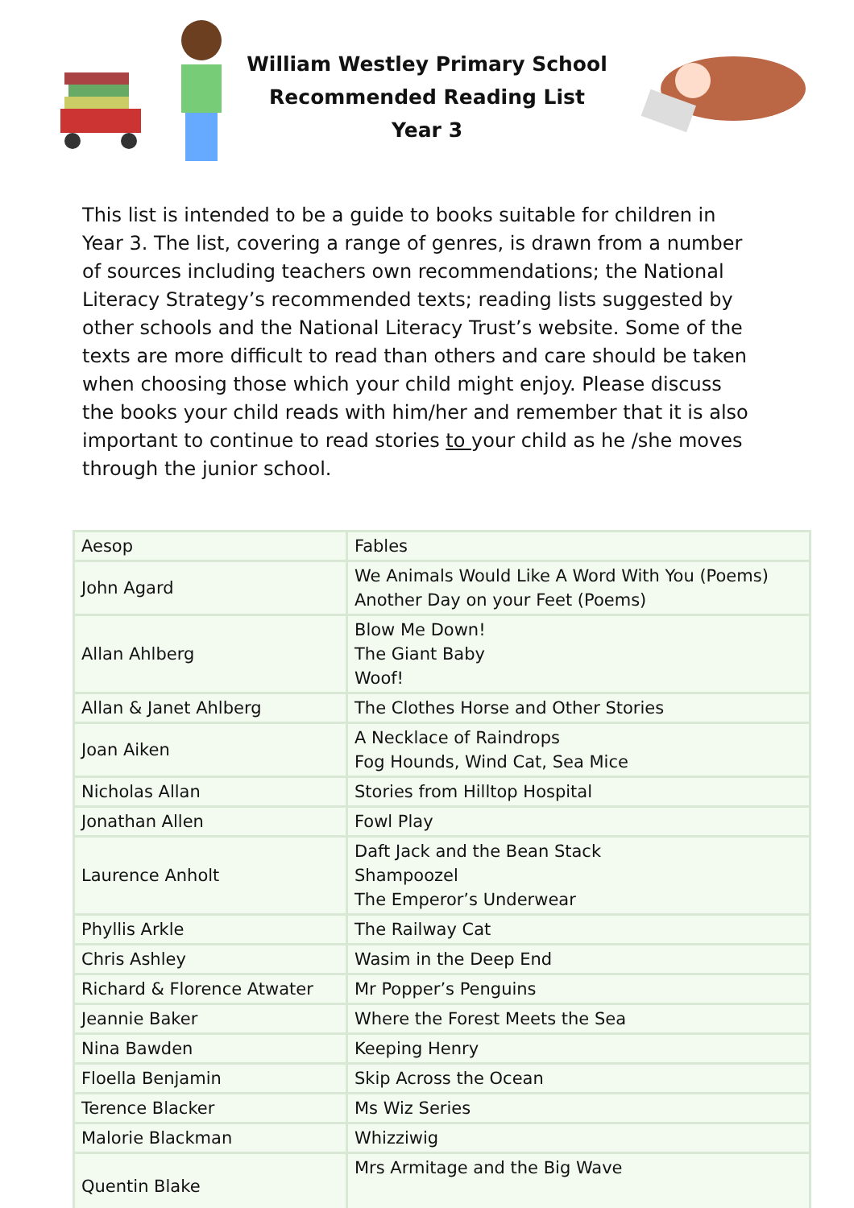William Westley Primary School
Recommended Reading List
Year 3
This list is intended to be a guide to books suitable for children in Year 3. The list, covering a range of genres, is drawn from a number of sources including teachers own recommendations; the National Literacy Strategy’s recommended texts; reading lists suggested by other schools and the National Literacy Trust’s website. Some of the texts are more difficult to read than others and care should be taken when choosing those which your child might enjoy. Please discuss the books your child reads with him/her and remember that it is also important to continue to read stories to your child as he /she moves through the junior school.
| Aesop | Fables |
| John Agard | We Animals Would Like A Word With You (Poems) Another Day on your Feet (Poems) |
| Allan Ahlberg | Blow Me Down! The Giant Baby Woof! |
| Allan & Janet Ahlberg | The Clothes Horse and Other Stories |
| Joan Aiken | A Necklace of Raindrops Fog Hounds, Wind Cat, Sea Mice |
| Nicholas Allan | Stories from Hilltop Hospital |
| Jonathan Allen | Fowl Play |
| Laurence Anholt | Daft Jack and the Bean Stack Shampoozel The Emperor’s Underwear |
| Phyllis Arkle | The Railway Cat |
| Chris Ashley | Wasim in the Deep End |
| Richard & Florence Atwater | Mr Popper’s Penguins |
| Jeannie Baker | Where the Forest Meets the Sea |
| Nina Bawden | Keeping Henry |
| Floella Benjamin | Skip Across the Ocean |
| Terence Blacker | Ms Wiz Series |
| Malorie Blackman | Whizziwig |
| Quentin Blake | Mrs Armitage and the Big Wave |